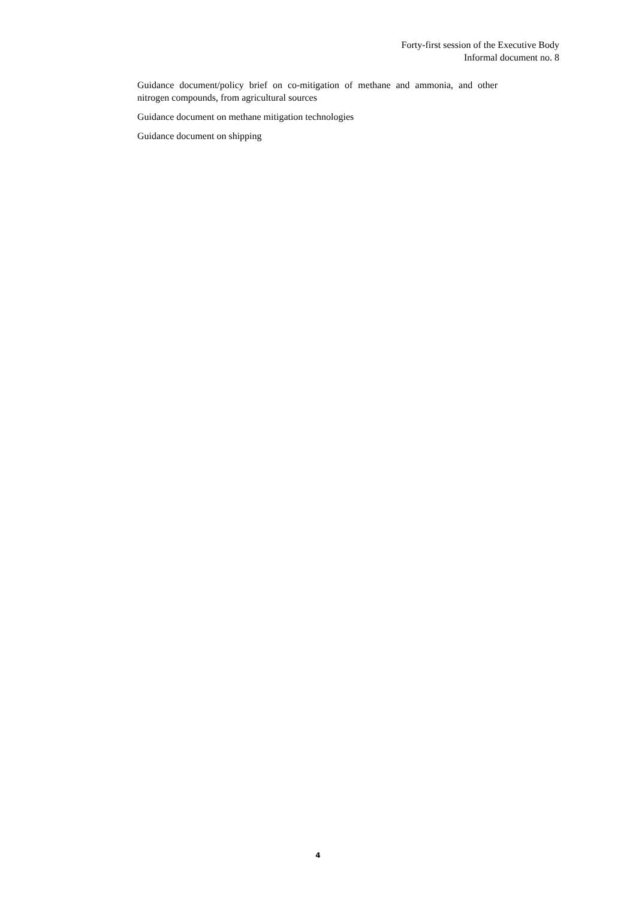Forty-first session of the Executive Body
Informal document no. 8
Guidance document/policy brief on co-mitigation of methane and ammonia, and other nitrogen compounds, from agricultural sources
Guidance document on methane mitigation technologies
Guidance document on shipping
4